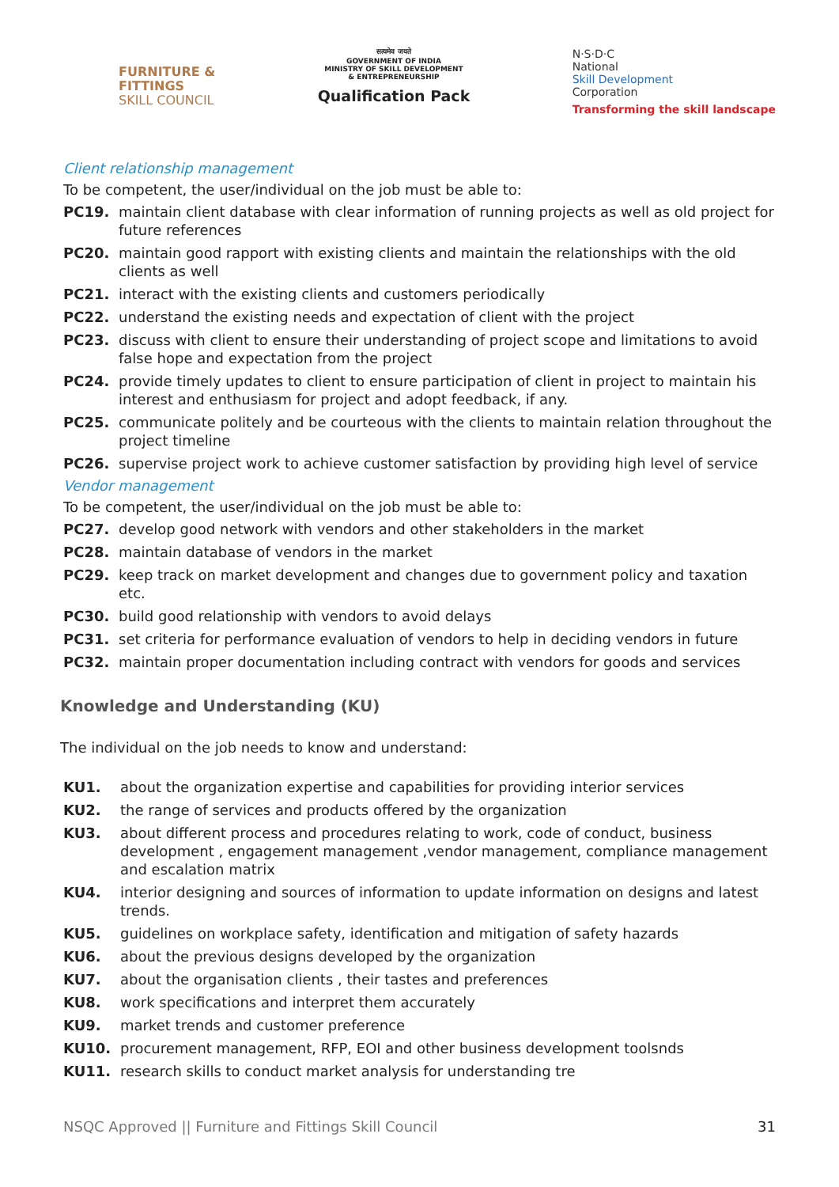FURNITURE &
FITTINGS
SKILL COUNCIL
सत्यमेव जयते
GOVERNMENT OF INDIA
MINISTRY OF SKILL DEVELOPMENT
& ENTREPRENEURSHIP
Qualification Pack
N·S·D·C
National
Skill Development
Corporation
Transforming the skill landscape
Client relationship management
To be competent, the user/individual on the job must be able to:
PC19. maintain client database with clear information of running projects as well as old project for future references
PC20. maintain good rapport with existing clients and maintain the relationships with the old clients as well
PC21. interact with the existing clients and customers periodically
PC22. understand the existing needs and expectation of client with the project
PC23. discuss with client to ensure their understanding of project scope and limitations to avoid false hope and expectation from the project
PC24. provide timely updates to client to ensure participation of client in project to maintain his interest and enthusiasm for project and adopt feedback, if any.
PC25. communicate politely and be courteous with the clients to maintain relation throughout the project timeline
PC26. supervise project work to achieve customer satisfaction by providing high level of service
Vendor management
To be competent, the user/individual on the job must be able to:
PC27. develop good network with vendors and other stakeholders in the market
PC28. maintain database of vendors in the market
PC29. keep track on market development and changes due to government policy and taxation etc.
PC30. build good relationship with vendors to avoid delays
PC31. set criteria for performance evaluation of vendors to help in deciding vendors in future
PC32. maintain proper documentation including contract with vendors for goods and services
Knowledge and Understanding (KU)
The individual on the job needs to know and understand:
KU1. about the organization expertise and capabilities for providing interior services
KU2. the range of services and products offered by the organization
KU3. about different process and procedures relating to work, code of conduct, business development , engagement management ,vendor management, compliance management and escalation matrix
KU4. interior designing and sources of information to update information on designs and latest trends.
KU5. guidelines on workplace safety, identification and mitigation of safety hazards
KU6. about the previous designs developed by the organization
KU7. about the organisation clients , their tastes and preferences
KU8. work specifications and interpret them accurately
KU9. market trends and customer preference
KU10. procurement management, RFP, EOI and other business development toolsnds
KU11. research skills to conduct market analysis for understanding tre
NSQC Approved || Furniture and Fittings Skill Council 31